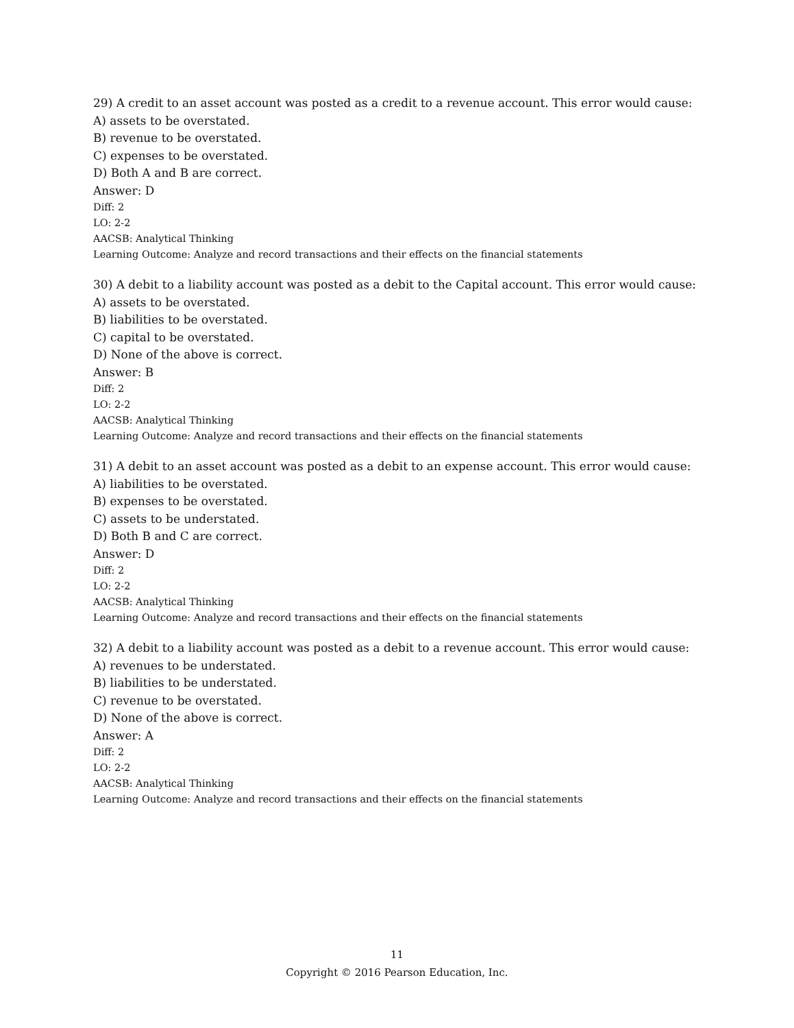29) A credit to an asset account was posted as a credit to a revenue account. This error would cause:
A) assets to be overstated.
B) revenue to be overstated.
C) expenses to be overstated.
D) Both A and B are correct.
Answer: D
Diff: 2
LO: 2-2
AACSB: Analytical Thinking
Learning Outcome: Analyze and record transactions and their effects on the financial statements
30) A debit to a liability account was posted as a debit to the Capital account. This error would cause:
A) assets to be overstated.
B) liabilities to be overstated.
C) capital to be overstated.
D) None of the above is correct.
Answer: B
Diff: 2
LO: 2-2
AACSB: Analytical Thinking
Learning Outcome: Analyze and record transactions and their effects on the financial statements
31) A debit to an asset account was posted as a debit to an expense account. This error would cause:
A) liabilities to be overstated.
B) expenses to be overstated.
C) assets to be understated.
D) Both B and C are correct.
Answer: D
Diff: 2
LO: 2-2
AACSB: Analytical Thinking
Learning Outcome: Analyze and record transactions and their effects on the financial statements
32) A debit to a liability account was posted as a debit to a revenue account. This error would cause:
A) revenues to be understated.
B) liabilities to be understated.
C) revenue to be overstated.
D) None of the above is correct.
Answer: A
Diff: 2
LO: 2-2
AACSB: Analytical Thinking
Learning Outcome: Analyze and record transactions and their effects on the financial statements
11
Copyright © 2016 Pearson Education, Inc.